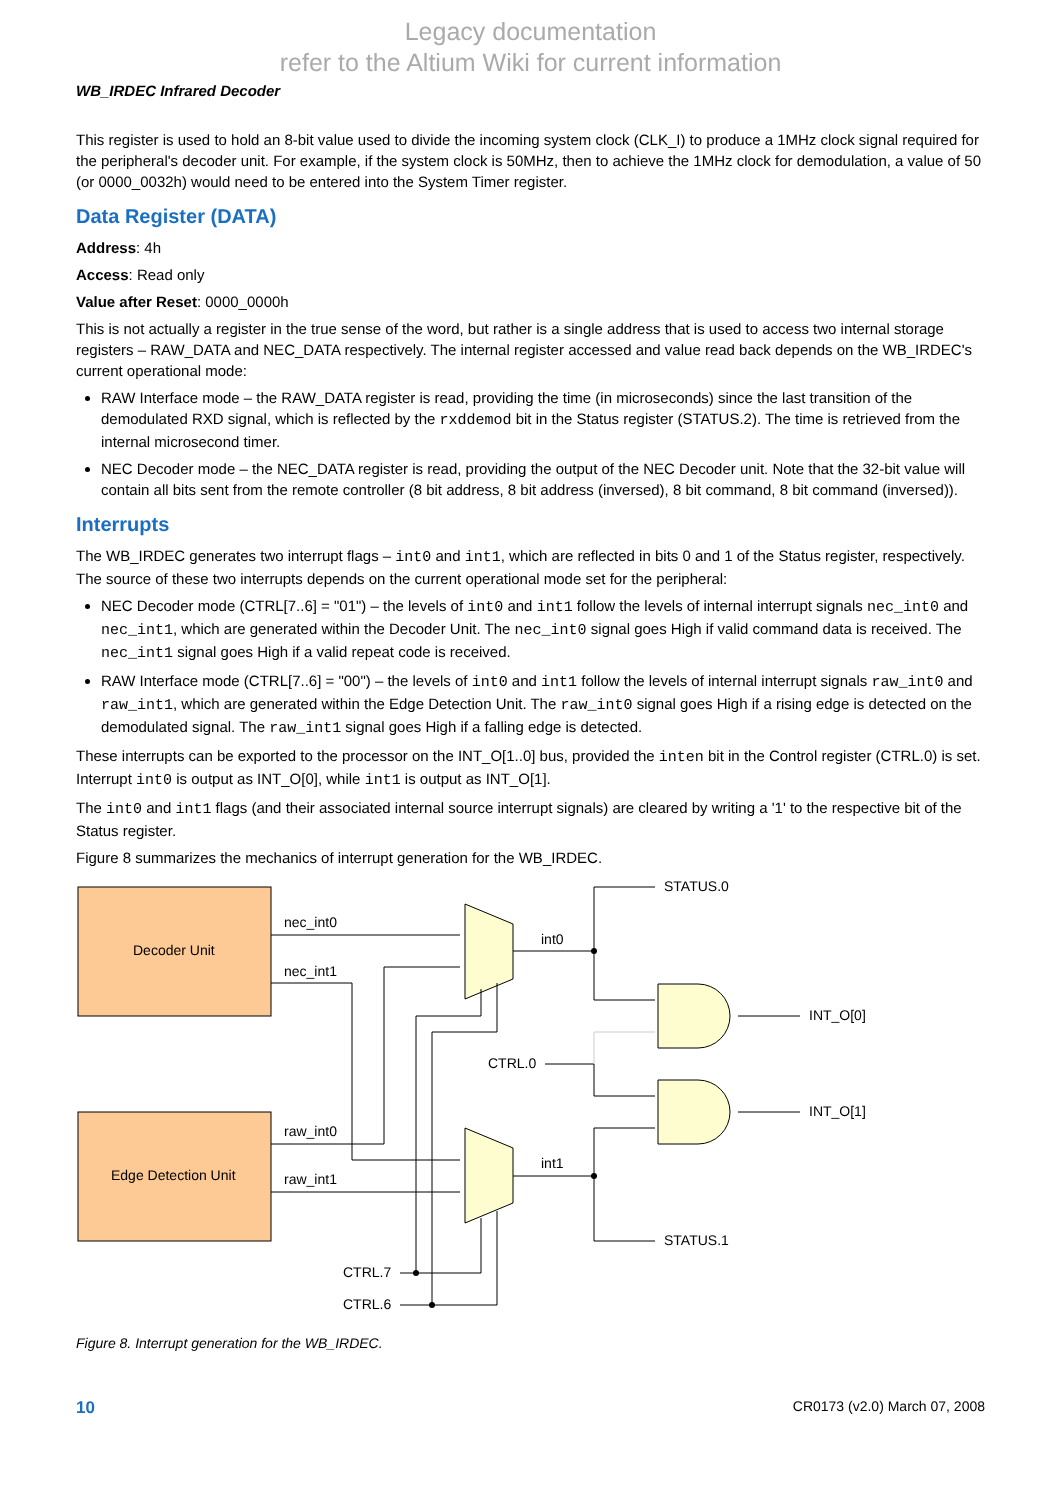Legacy documentation
refer to the Altium Wiki for current information
WB_IRDEC Infrared Decoder
This register is used to hold an 8-bit value used to divide the incoming system clock (CLK_I) to produce a 1MHz clock signal required for the peripheral's decoder unit. For example, if the system clock is 50MHz, then to achieve the 1MHz clock for demodulation, a value of 50 (or 0000_0032h) would need to be entered into the System Timer register.
Data Register (DATA)
Address: 4h
Access: Read only
Value after Reset: 0000_0000h
This is not actually a register in the true sense of the word, but rather is a single address that is used to access two internal storage registers – RAW_DATA and NEC_DATA respectively. The internal register accessed and value read back depends on the WB_IRDEC's current operational mode:
RAW Interface mode – the RAW_DATA register is read, providing the time (in microseconds) since the last transition of the demodulated RXD signal, which is reflected by the rxddemod bit in the Status register (STATUS.2). The time is retrieved from the internal microsecond timer.
NEC Decoder mode – the NEC_DATA register is read, providing the output of the NEC Decoder unit. Note that the 32-bit value will contain all bits sent from the remote controller (8 bit address, 8 bit address (inversed), 8 bit command, 8 bit command (inversed)).
Interrupts
The WB_IRDEC generates two interrupt flags – int0 and int1, which are reflected in bits 0 and 1 of the Status register, respectively. The source of these two interrupts depends on the current operational mode set for the peripheral:
NEC Decoder mode (CTRL[7..6] = "01") – the levels of int0 and int1 follow the levels of internal interrupt signals nec_int0 and nec_int1, which are generated within the Decoder Unit. The nec_int0 signal goes High if valid command data is received. The nec_int1 signal goes High if a valid repeat code is received.
RAW Interface mode (CTRL[7..6] = "00") – the levels of int0 and int1 follow the levels of internal interrupt signals raw_int0 and raw_int1, which are generated within the Edge Detection Unit. The raw_int0 signal goes High if a rising edge is detected on the demodulated signal. The raw_int1 signal goes High if a falling edge is detected.
These interrupts can be exported to the processor on the INT_O[1..0] bus, provided the inten bit in the Control register (CTRL.0) is set. Interrupt int0 is output as INT_O[0], while int1 is output as INT_O[1].
The int0 and int1 flags (and their associated internal source interrupt signals) are cleared by writing a '1' to the respective bit of the Status register.
Figure 8 summarizes the mechanics of interrupt generation for the WB_IRDEC.
Decoder Unit
Edge Detection Unit
nec_int0
nec_int1
raw_int0
raw_int1
int0
int1
CTRL.0
STATUS.0
STATUS.1
INT_O[0]
INT_O[1]
CTRL.7
CTRL.6
Figure 8. Interrupt generation for the WB_IRDEC.
10 CR0173 (v2.0) March 07, 2008